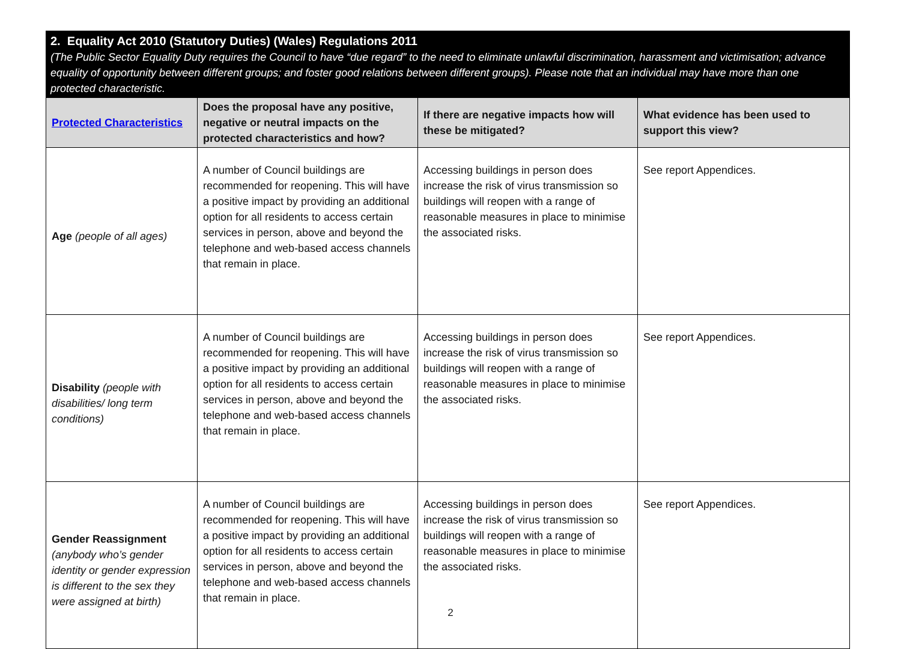2. Equality Act 2010 (Statutory Duties) (Wales) Regulations 2011
(The Public Sector Equality Duty requires the Council to have “due regard” to the need to eliminate unlawful discrimination, harassment and victimisation; advance equality of opportunity between different groups; and foster good relations between different groups). Please note that an individual may have more than one protected characteristic.
| Protected Characteristics | Does the proposal have any positive, negative or neutral impacts on the protected characteristics and how? | If there are negative impacts how will these be mitigated? | What evidence has been used to support this view? |
| --- | --- | --- | --- |
| Age (people of all ages) | A number of Council buildings are recommended for reopening. This will have a positive impact by providing an additional option for all residents to access certain services in person, above and beyond the telephone and web-based access channels that remain in place. | Accessing buildings in person does increase the risk of virus transmission so buildings will reopen with a range of reasonable measures in place to minimise the associated risks. | See report Appendices. |
| Disability (people with disabilities/ long term conditions) | A number of Council buildings are recommended for reopening. This will have a positive impact by providing an additional option for all residents to access certain services in person, above and beyond the telephone and web-based access channels that remain in place. | Accessing buildings in person does increase the risk of virus transmission so buildings will reopen with a range of reasonable measures in place to minimise the associated risks. | See report Appendices. |
| Gender Reassignment (anybody who’s gender identity or gender expression is different to the sex they were assigned at birth) | A number of Council buildings are recommended for reopening. This will have a positive impact by providing an additional option for all residents to access certain services in person, above and beyond the telephone and web-based access channels that remain in place. | Accessing buildings in person does increase the risk of virus transmission so buildings will reopen with a range of reasonable measures in place to minimise the associated risks. | See report Appendices. |
2